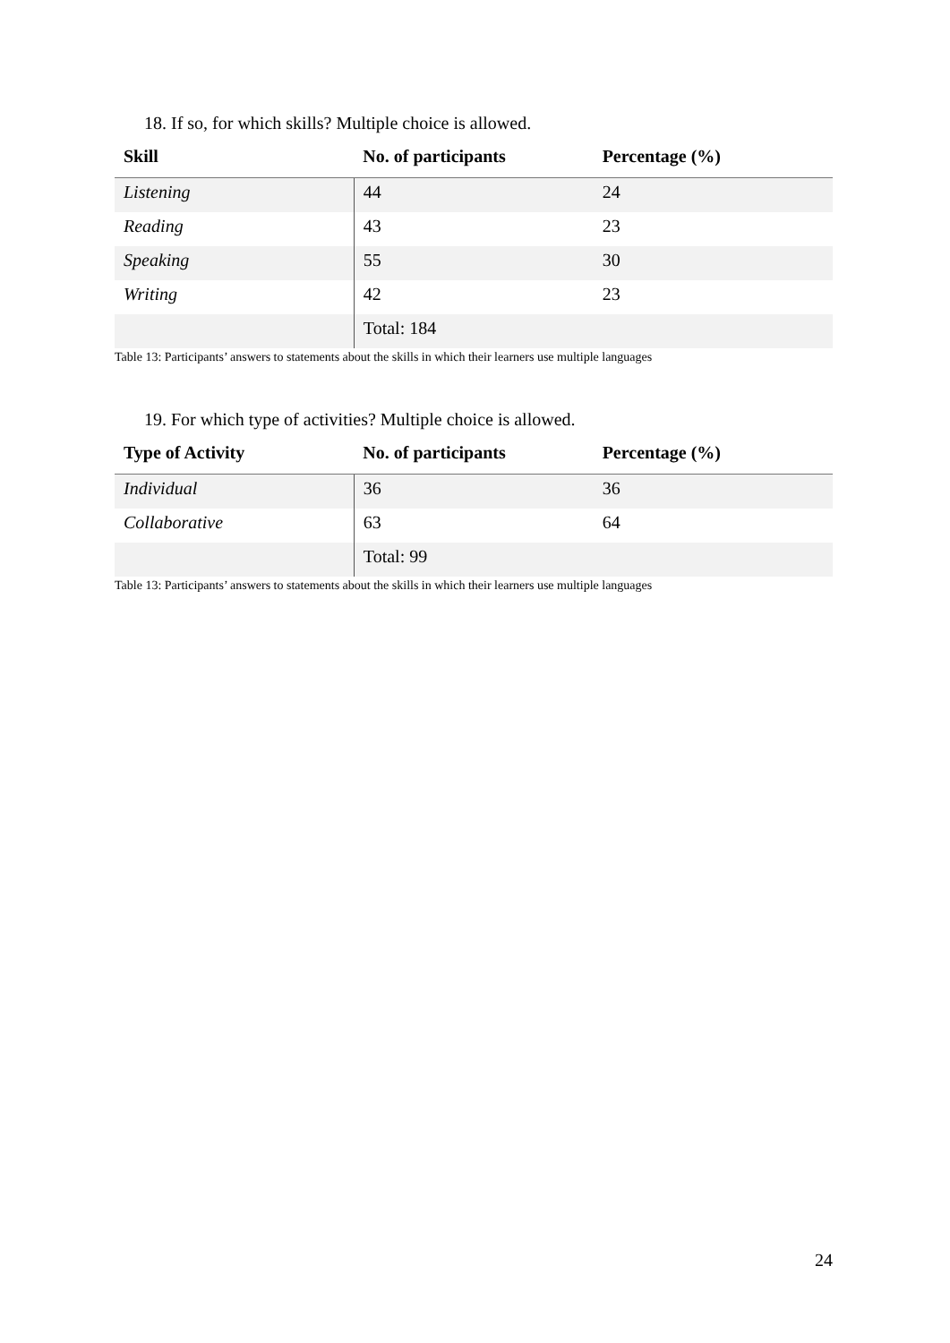18. If so, for which skills? Multiple choice is allowed.
| Skill | No. of participants | Percentage (%) |
| --- | --- | --- |
| Listening | 44 | 24 |
| Reading | 43 | 23 |
| Speaking | 55 | 30 |
| Writing | 42 | 23 |
| | Total: 184 | |
Table 13: Participants’ answers to statements about the skills in which their learners use multiple languages
19. For which type of activities? Multiple choice is allowed.
| Type of Activity | No. of participants | Percentage (%) |
| --- | --- | --- |
| Individual | 36 | 36 |
| Collaborative | 63 | 64 |
| | Total: 99 | |
Table 13: Participants’ answers to statements about the skills in which their learners use multiple languages
24